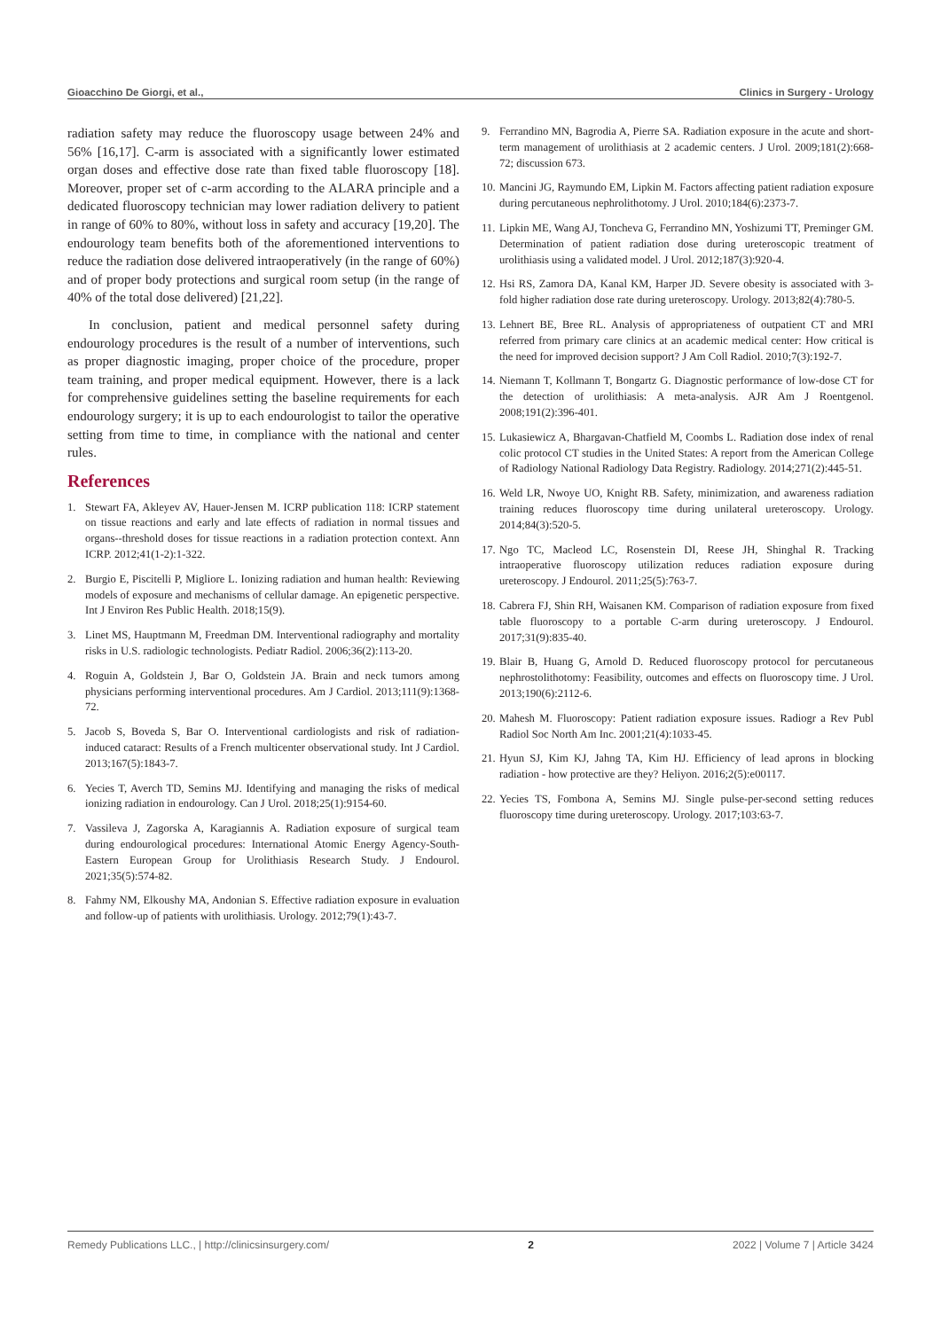Gioacchino De Giorgi, et al., Clinics in Surgery - Urology
radiation safety may reduce the fluoroscopy usage between 24% and 56% [16,17]. C-arm is associated with a significantly lower estimated organ doses and effective dose rate than fixed table fluoroscopy [18]. Moreover, proper set of c-arm according to the ALARA principle and a dedicated fluoroscopy technician may lower radiation delivery to patient in range of 60% to 80%, without loss in safety and accuracy [19,20]. The endourology team benefits both of the aforementioned interventions to reduce the radiation dose delivered intraoperatively (in the range of 60%) and of proper body protections and surgical room setup (in the range of 40% of the total dose delivered) [21,22].
In conclusion, patient and medical personnel safety during endourology procedures is the result of a number of interventions, such as proper diagnostic imaging, proper choice of the procedure, proper team training, and proper medical equipment. However, there is a lack for comprehensive guidelines setting the baseline requirements for each endourology surgery; it is up to each endourologist to tailor the operative setting from time to time, in compliance with the national and center rules.
References
1. Stewart FA, Akleyev AV, Hauer-Jensen M. ICRP publication 118: ICRP statement on tissue reactions and early and late effects of radiation in normal tissues and organs--threshold doses for tissue reactions in a radiation protection context. Ann ICRP. 2012;41(1-2):1-322.
2. Burgio E, Piscitelli P, Migliore L. Ionizing radiation and human health: Reviewing models of exposure and mechanisms of cellular damage. An epigenetic perspective. Int J Environ Res Public Health. 2018;15(9).
3. Linet MS, Hauptmann M, Freedman DM. Interventional radiography and mortality risks in U.S. radiologic technologists. Pediatr Radiol. 2006;36(2):113-20.
4. Roguin A, Goldstein J, Bar O, Goldstein JA. Brain and neck tumors among physicians performing interventional procedures. Am J Cardiol. 2013;111(9):1368-72.
5. Jacob S, Boveda S, Bar O. Interventional cardiologists and risk of radiation-induced cataract: Results of a French multicenter observational study. Int J Cardiol. 2013;167(5):1843-7.
6. Yecies T, Averch TD, Semins MJ. Identifying and managing the risks of medical ionizing radiation in endourology. Can J Urol. 2018;25(1):9154-60.
7. Vassileva J, Zagorska A, Karagiannis A. Radiation exposure of surgical team during endourological procedures: International Atomic Energy Agency-South-Eastern European Group for Urolithiasis Research Study. J Endourol. 2021;35(5):574-82.
8. Fahmy NM, Elkoushy MA, Andonian S. Effective radiation exposure in evaluation and follow-up of patients with urolithiasis. Urology. 2012;79(1):43-7.
9. Ferrandino MN, Bagrodia A, Pierre SA. Radiation exposure in the acute and short-term management of urolithiasis at 2 academic centers. J Urol. 2009;181(2):668-72; discussion 673.
10. Mancini JG, Raymundo EM, Lipkin M. Factors affecting patient radiation exposure during percutaneous nephrolithotomy. J Urol. 2010;184(6):2373-7.
11. Lipkin ME, Wang AJ, Toncheva G, Ferrandino MN, Yoshizumi TT, Preminger GM. Determination of patient radiation dose during ureteroscopic treatment of urolithiasis using a validated model. J Urol. 2012;187(3):920-4.
12. Hsi RS, Zamora DA, Kanal KM, Harper JD. Severe obesity is associated with 3-fold higher radiation dose rate during ureteroscopy. Urology. 2013;82(4):780-5.
13. Lehnert BE, Bree RL. Analysis of appropriateness of outpatient CT and MRI referred from primary care clinics at an academic medical center: How critical is the need for improved decision support? J Am Coll Radiol. 2010;7(3):192-7.
14. Niemann T, Kollmann T, Bongartz G. Diagnostic performance of low-dose CT for the detection of urolithiasis: A meta-analysis. AJR Am J Roentgenol. 2008;191(2):396-401.
15. Lukasiewicz A, Bhargavan-Chatfield M, Coombs L. Radiation dose index of renal colic protocol CT studies in the United States: A report from the American College of Radiology National Radiology Data Registry. Radiology. 2014;271(2):445-51.
16. Weld LR, Nwoye UO, Knight RB. Safety, minimization, and awareness radiation training reduces fluoroscopy time during unilateral ureteroscopy. Urology. 2014;84(3):520-5.
17. Ngo TC, Macleod LC, Rosenstein DI, Reese JH, Shinghal R. Tracking intraoperative fluoroscopy utilization reduces radiation exposure during ureteroscopy. J Endourol. 2011;25(5):763-7.
18. Cabrera FJ, Shin RH, Waisanen KM. Comparison of radiation exposure from fixed table fluoroscopy to a portable C-arm during ureteroscopy. J Endourol. 2017;31(9):835-40.
19. Blair B, Huang G, Arnold D. Reduced fluoroscopy protocol for percutaneous nephrostolithotomy: Feasibility, outcomes and effects on fluoroscopy time. J Urol. 2013;190(6):2112-6.
20. Mahesh M. Fluoroscopy: Patient radiation exposure issues. Radiogr a Rev Publ Radiol Soc North Am Inc. 2001;21(4):1033-45.
21. Hyun SJ, Kim KJ, Jahng TA, Kim HJ. Efficiency of lead aprons in blocking radiation - how protective are they? Heliyon. 2016;2(5):e00117.
22. Yecies TS, Fombona A, Semins MJ. Single pulse-per-second setting reduces fluoroscopy time during ureteroscopy. Urology. 2017;103:63-7.
Remedy Publications LLC., | http://clinicsinsurgery.com/ 2 2022 | Volume 7 | Article 3424